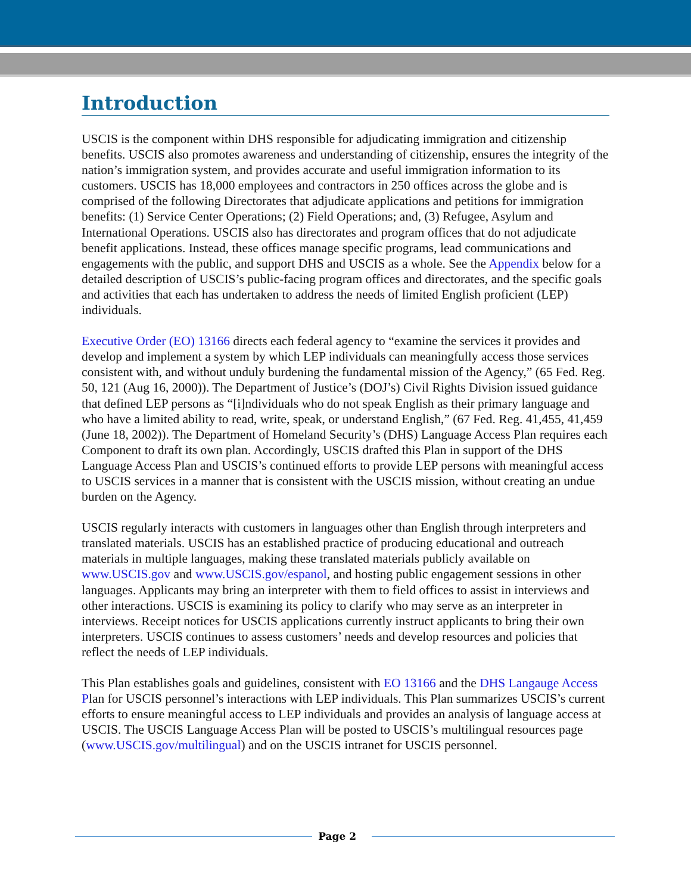Introduction
USCIS is the component within DHS responsible for adjudicating immigration and citizenship benefits. USCIS also promotes awareness and understanding of citizenship, ensures the integrity of the nation’s immigration system, and provides accurate and useful immigration information to its customers. USCIS has 18,000 employees and contractors in 250 offices across the globe and is comprised of the following Directorates that adjudicate applications and petitions for immigration benefits: (1) Service Center Operations; (2) Field Operations; and, (3) Refugee, Asylum and International Operations. USCIS also has directorates and program offices that do not adjudicate benefit applications. Instead, these offices manage specific programs, lead communications and engagements with the public, and support DHS and USCIS as a whole. See the Appendix below for a detailed description of USCIS’s public-facing program offices and directorates, and the specific goals and activities that each has undertaken to address the needs of limited English proficient (LEP) individuals.
Executive Order (EO) 13166 directs each federal agency to “examine the services it provides and develop and implement a system by which LEP individuals can meaningfully access those services consistent with, and without unduly burdening the fundamental mission of the Agency,” (65 Fed. Reg. 50, 121 (Aug 16, 2000)). The Department of Justice’s (DOJ’s) Civil Rights Division issued guidance that defined LEP persons as “[i]ndividuals who do not speak English as their primary language and who have a limited ability to read, write, speak, or understand English,” (67 Fed. Reg. 41,455, 41,459 (June 18, 2002)). The Department of Homeland Security’s (DHS) Language Access Plan requires each Component to draft its own plan. Accordingly, USCIS drafted this Plan in support of the DHS Language Access Plan and USCIS’s continued efforts to provide LEP persons with meaningful access to USCIS services in a manner that is consistent with the USCIS mission, without creating an undue burden on the Agency.
USCIS regularly interacts with customers in languages other than English through interpreters and translated materials. USCIS has an established practice of producing educational and outreach materials in multiple languages, making these translated materials publicly available on www.USCIS.gov and www.USCIS.gov/espanol, and hosting public engagement sessions in other languages. Applicants may bring an interpreter with them to field offices to assist in interviews and other interactions. USCIS is examining its policy to clarify who may serve as an interpreter in interviews. Receipt notices for USCIS applications currently instruct applicants to bring their own interpreters. USCIS continues to assess customers’ needs and develop resources and policies that reflect the needs of LEP individuals.
This Plan establishes goals and guidelines, consistent with EO 13166 and the DHS Langauge Access Plan for USCIS personnel’s interactions with LEP individuals. This Plan summarizes USCIS’s current efforts to ensure meaningful access to LEP individuals and provides an analysis of language access at USCIS. The USCIS Language Access Plan will be posted to USCIS’s multilingual resources page (www.USCIS.gov/multilingual) and on the USCIS intranet for USCIS personnel.
Page 2